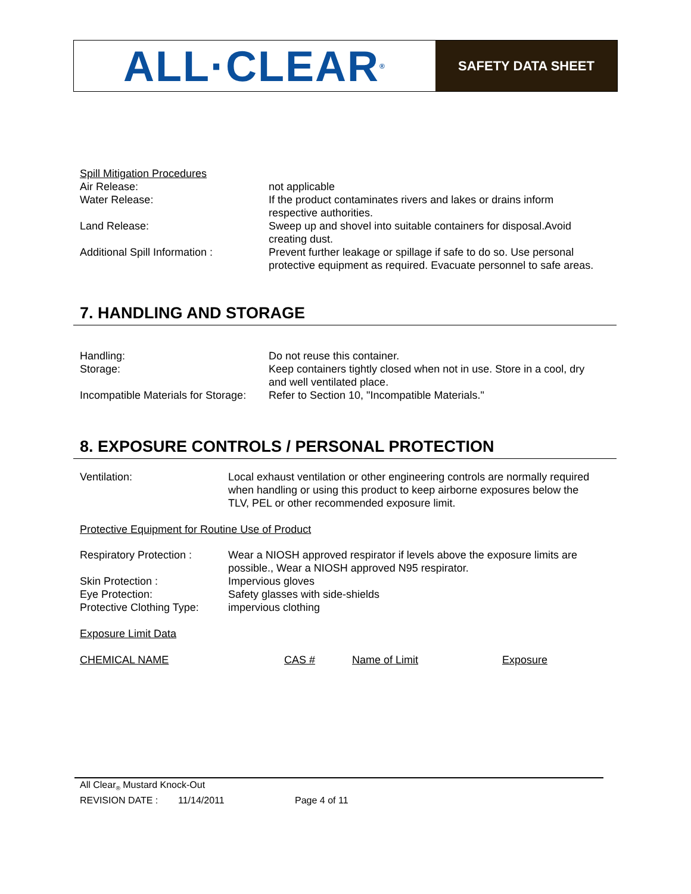ALL·CLEAR<sup>®</sup>
SAFETY DATA SHEET
Spill Mitigation Procedures
| Air Release: | not applicable |
| Water Release: | If the product contaminates rivers and lakes or drains inform respective authorities. |
| Land Release: | Sweep up and shovel into suitable containers for disposal.Avoid creating dust. |
| Additional Spill Information : | Prevent further leakage or spillage if safe to do so. Use personal protective equipment as required. Evacuate personnel to safe areas. |
7. HANDLING AND STORAGE
| Handling: | Do not reuse this container. |
| Storage: | Keep containers tightly closed when not in use. Store in a cool, dry and well ventilated place. |
| Incompatible Materials for Storage: | Refer to Section 10, "Incompatible Materials." |
8. EXPOSURE CONTROLS / PERSONAL PROTECTION
| Ventilation: | Local exhaust ventilation or other engineering controls are normally required when handling or using this product to keep airborne exposures below the TLV, PEL or other recommended exposure limit. |
Protective Equipment for Routine Use of Product
| Respiratory Protection : | Wear a NIOSH approved respirator if levels above the exposure limits are possible., Wear a NIOSH approved N95 respirator. |
| Skin Protection : | Impervious gloves |
| Eye Protection: | Safety glasses with side-shields |
| Protective Clothing Type: | impervious clothing |
Exposure Limit Data
| CHEMICAL NAME | CAS # | Name of Limit | Exposure |
All Clear<sub>®</sub> Mustard Knock-Out
REVISION DATE : 11/14/2011 Page 4 of 11